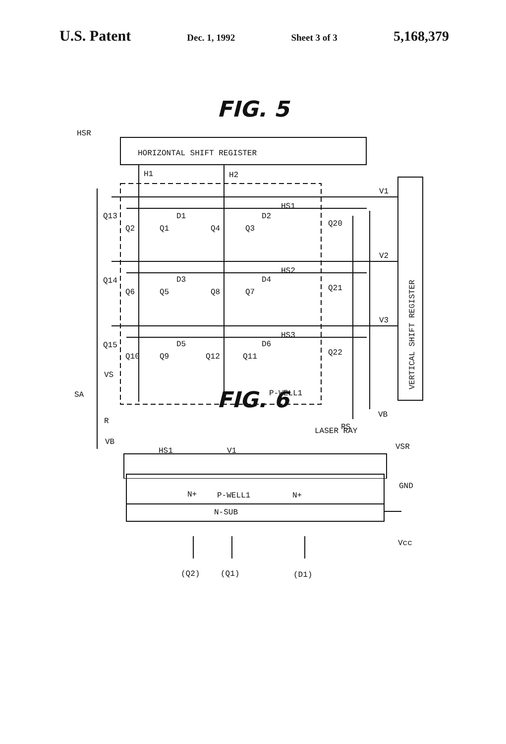U.S. Patent Dec. 1, 1992 Sheet 3 of 3 5,168,379
FIG. 5
HSR
HORIZONTAL SHIFT REGISTER
H1
H2
V1
V2
V3
HS1
HS2
HS3
Q13
Q14
Q15
Q2
Q1
D1
Q4
Q3
D2
Q6
Q5
D3
Q8
Q7
D4
Q10
Q9
D5
Q12
Q11
D6
Q20
Q21
Q22
VS
P-WELL1
SA
R
VB
RS
VB
VSR
VERTICAL SHIFT REGISTER
FIG. 6
LASER RAY
HS1
V1
N+
P-WELL1
N+
N-SUB
GND
Vcc
(Q2)
(Q1)
(D1)